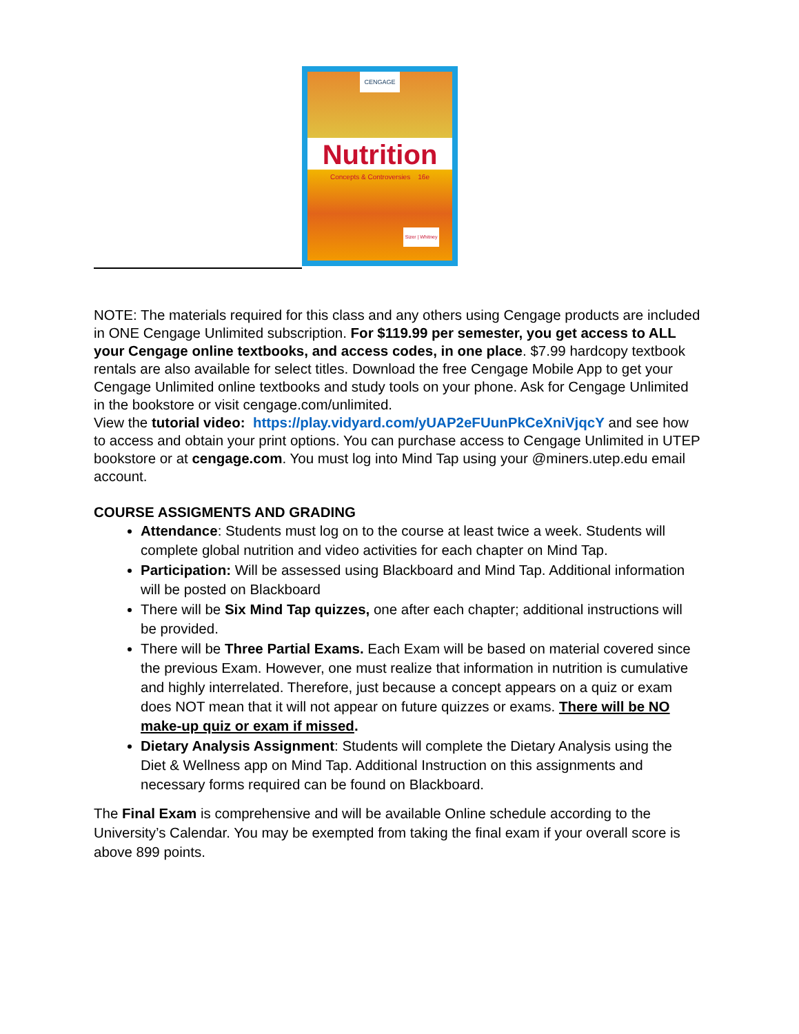CENGAGE
Nutrition
Concepts & Controversies 16e
Sizer | Whitney
NOTE: The materials required for this class and any others using Cengage products are included in ONE Cengage Unlimited subscription. For $119.99 per semester, you get access to ALL your Cengage online textbooks, and access codes, in one place. $7.99 hardcopy textbook rentals are also available for select titles. Download the free Cengage Mobile App to get your Cengage Unlimited online textbooks and study tools on your phone. Ask for Cengage Unlimited in the bookstore or visit cengage.com/unlimited.
View the tutorial video: https://play.vidyard.com/yUAP2eFUunPkCeXniVjqcY and see how to access and obtain your print options. You can purchase access to Cengage Unlimited in UTEP bookstore or at cengage.com. You must log into Mind Tap using your @miners.utep.edu email account.
COURSE ASSIGMENTS AND GRADING
Attendance: Students must log on to the course at least twice a week. Students will complete global nutrition and video activities for each chapter on Mind Tap.
Participation: Will be assessed using Blackboard and Mind Tap. Additional information will be posted on Blackboard
There will be Six Mind Tap quizzes, one after each chapter; additional instructions will be provided.
There will be Three Partial Exams. Each Exam will be based on material covered since the previous Exam. However, one must realize that information in nutrition is cumulative and highly interrelated. Therefore, just because a concept appears on a quiz or exam does NOT mean that it will not appear on future quizzes or exams. There will be NO make-up quiz or exam if missed.
Dietary Analysis Assignment: Students will complete the Dietary Analysis using the Diet & Wellness app on Mind Tap. Additional Instruction on this assignments and necessary forms required can be found on Blackboard.
The Final Exam is comprehensive and will be available Online schedule according to the University’s Calendar. You may be exempted from taking the final exam if your overall score is above 899 points.